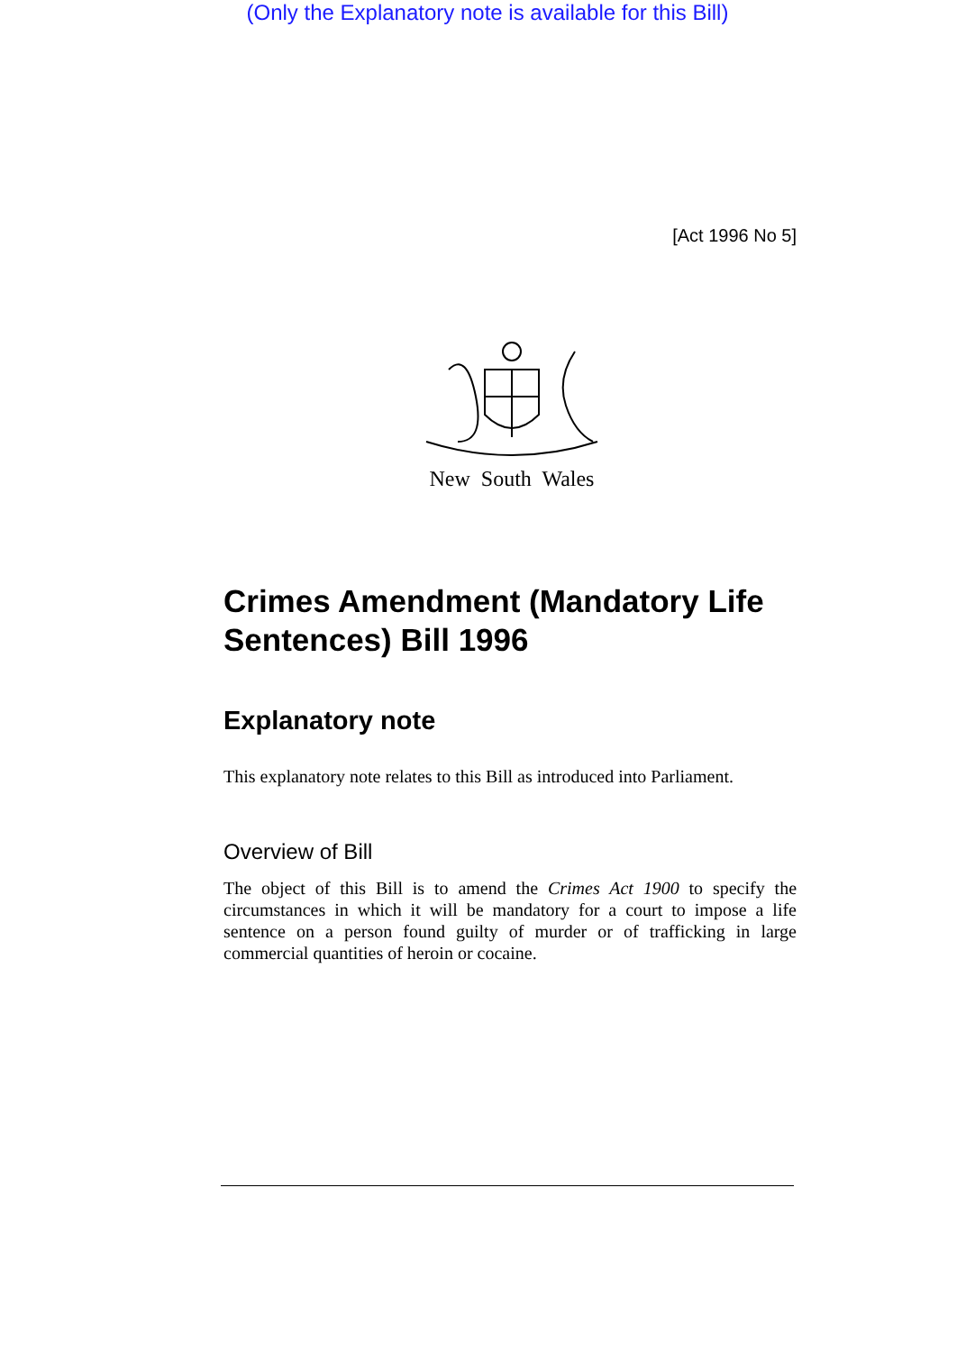(Only the Explanatory note is available for this Bill)
[Act 1996 No 5]
New South Wales
Crimes Amendment (Mandatory Life Sentences) Bill 1996
Explanatory note
This explanatory note relates to this Bill as introduced into Parliament.
Overview of Bill
The object of this Bill is to amend the Crimes Act 1900 to specify the circumstances in which it will be mandatory for a court to impose a life sentence on a person found guilty of murder or of trafficking in large commercial quantities of heroin or cocaine.